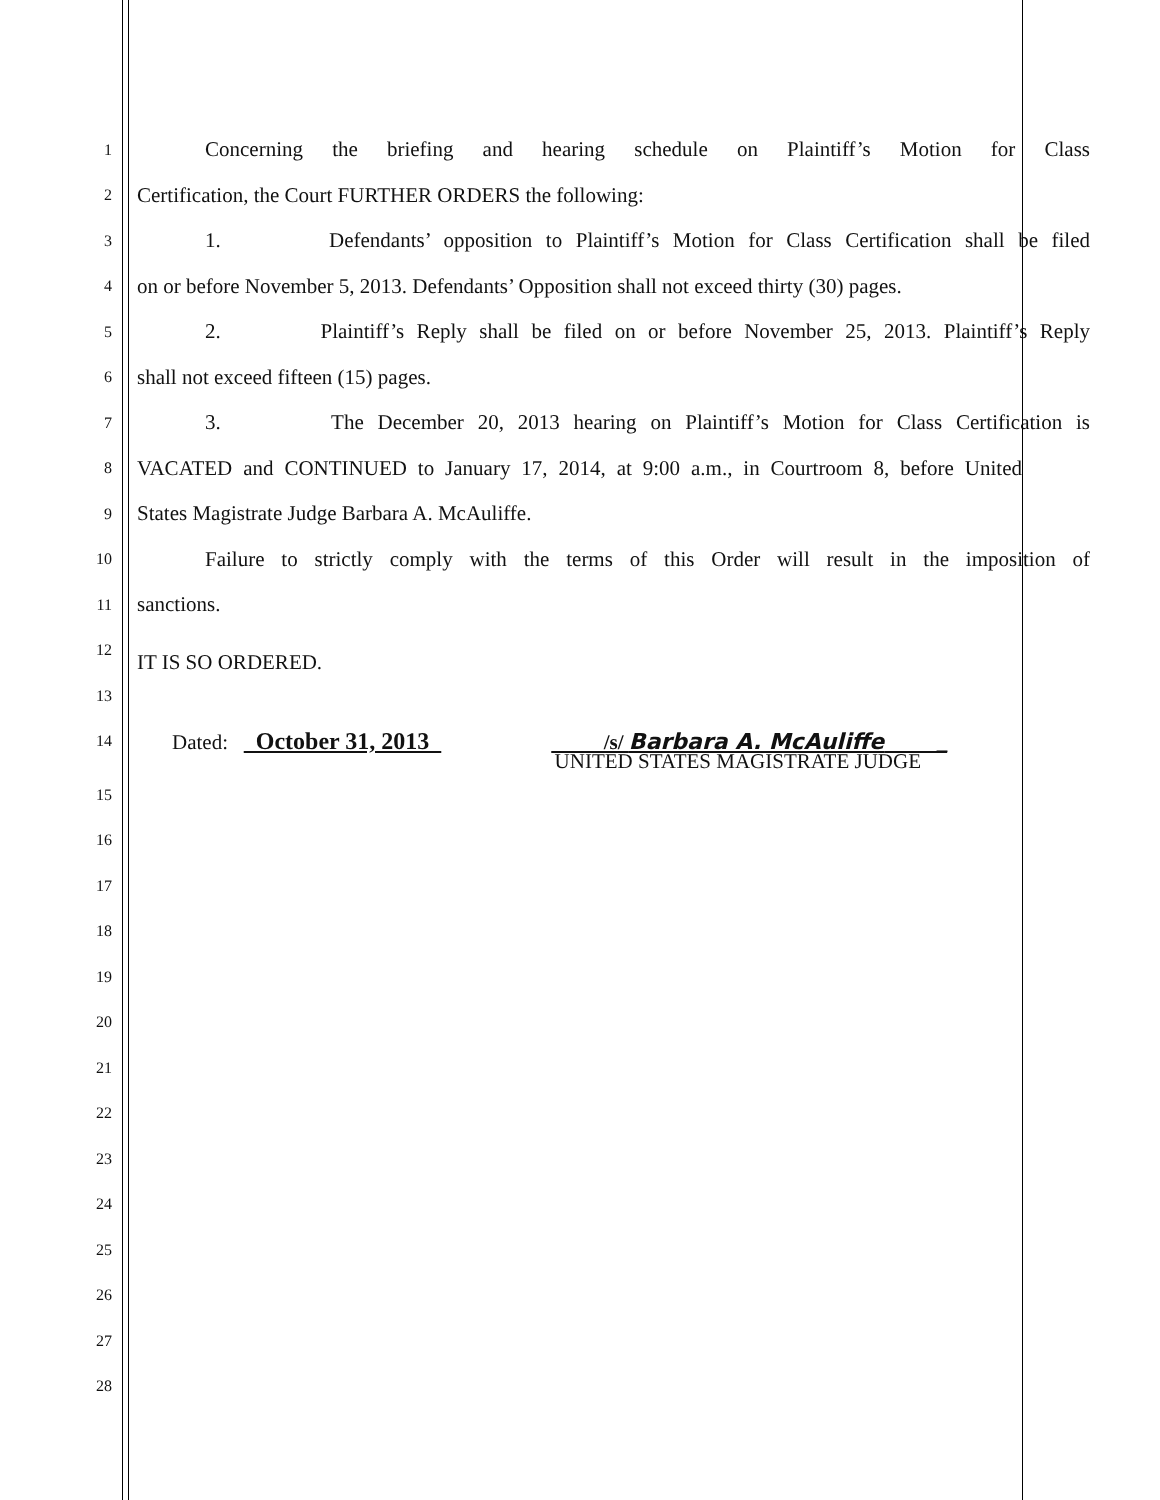1 Concerning the briefing and hearing schedule on Plaintiff’s Motion for Class
2 Certification, the Court FURTHER ORDERS the following:
3 1. Defendants’ opposition to Plaintiff’s Motion for Class Certification shall be filed
4 on or before November 5, 2013. Defendants’ Opposition shall not exceed thirty (30) pages.
5 2. Plaintiff’s Reply shall be filed on or before November 25, 2013. Plaintiff’s Reply
6 shall not exceed fifteen (15) pages.
7 3. The December 20, 2013 hearing on Plaintiff’s Motion for Class Certification is
8 VACATED and CONTINUED to January 17, 2014, at 9:00 a.m., in Courtroom 8, before United
9 States Magistrate Judge Barbara A. McAuliffe.
10 Failure to strictly comply with the terms of this Order will result in the imposition of
11 sanctions.
12
IT IS SO ORDERED.
13
14 Dated: October 31, 2013 /s/ Barbara A. McAuliffe _
UNITED STATES MAGISTRATE JUDGE
15
16
17
18
19
20
21
22
23
24
25
26
27
28